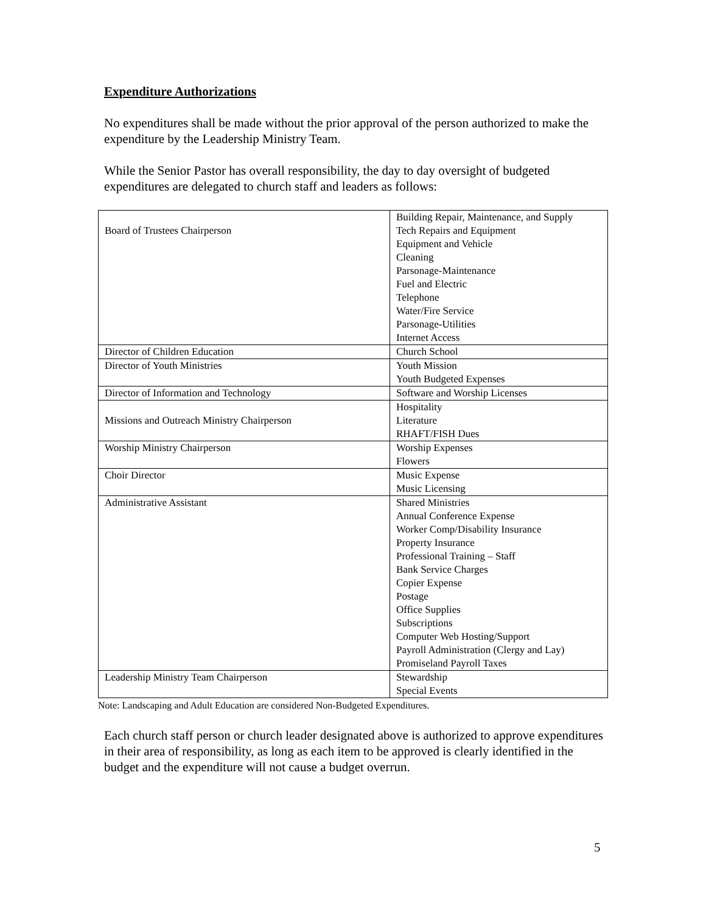Expenditure Authorizations
No expenditures shall be made without the prior approval of the person authorized to make the expenditure by the Leadership Ministry Team.
While the Senior Pastor has overall responsibility, the day to day oversight of budgeted expenditures are delegated to church staff and leaders as follows:
| Board of Trustees Chairperson | Building Repair, Maintenance, and Supply Tech Repairs and Equipment Equipment and Vehicle Cleaning Parsonage-Maintenance Fuel and Electric Telephone Water/Fire Service Parsonage-Utilities Internet Access |
| Director of Children Education | Church School |
| Director of Youth Ministries | Youth Mission Youth Budgeted Expenses |
| Director of Information and Technology | Software and Worship Licenses |
| Missions and Outreach Ministry Chairperson | Hospitality Literature RHAFT/FISH Dues |
| Worship Ministry Chairperson | Worship Expenses Flowers |
| Choir Director | Music Expense Music Licensing |
| Administrative Assistant | Shared Ministries Annual Conference Expense Worker Comp/Disability Insurance Property Insurance Professional Training – Staff Bank Service Charges Copier Expense Postage Office Supplies Subscriptions Computer Web Hosting/Support Payroll Administration (Clergy and Lay) Promiseland Payroll Taxes |
| Leadership Ministry Team Chairperson | Stewardship Special Events |
Note: Landscaping and Adult Education are considered Non-Budgeted Expenditures.
Each church staff person or church leader designated above is authorized to approve expenditures in their area of responsibility, as long as each item to be approved is clearly identified in the budget and the expenditure will not cause a budget overrun.
5